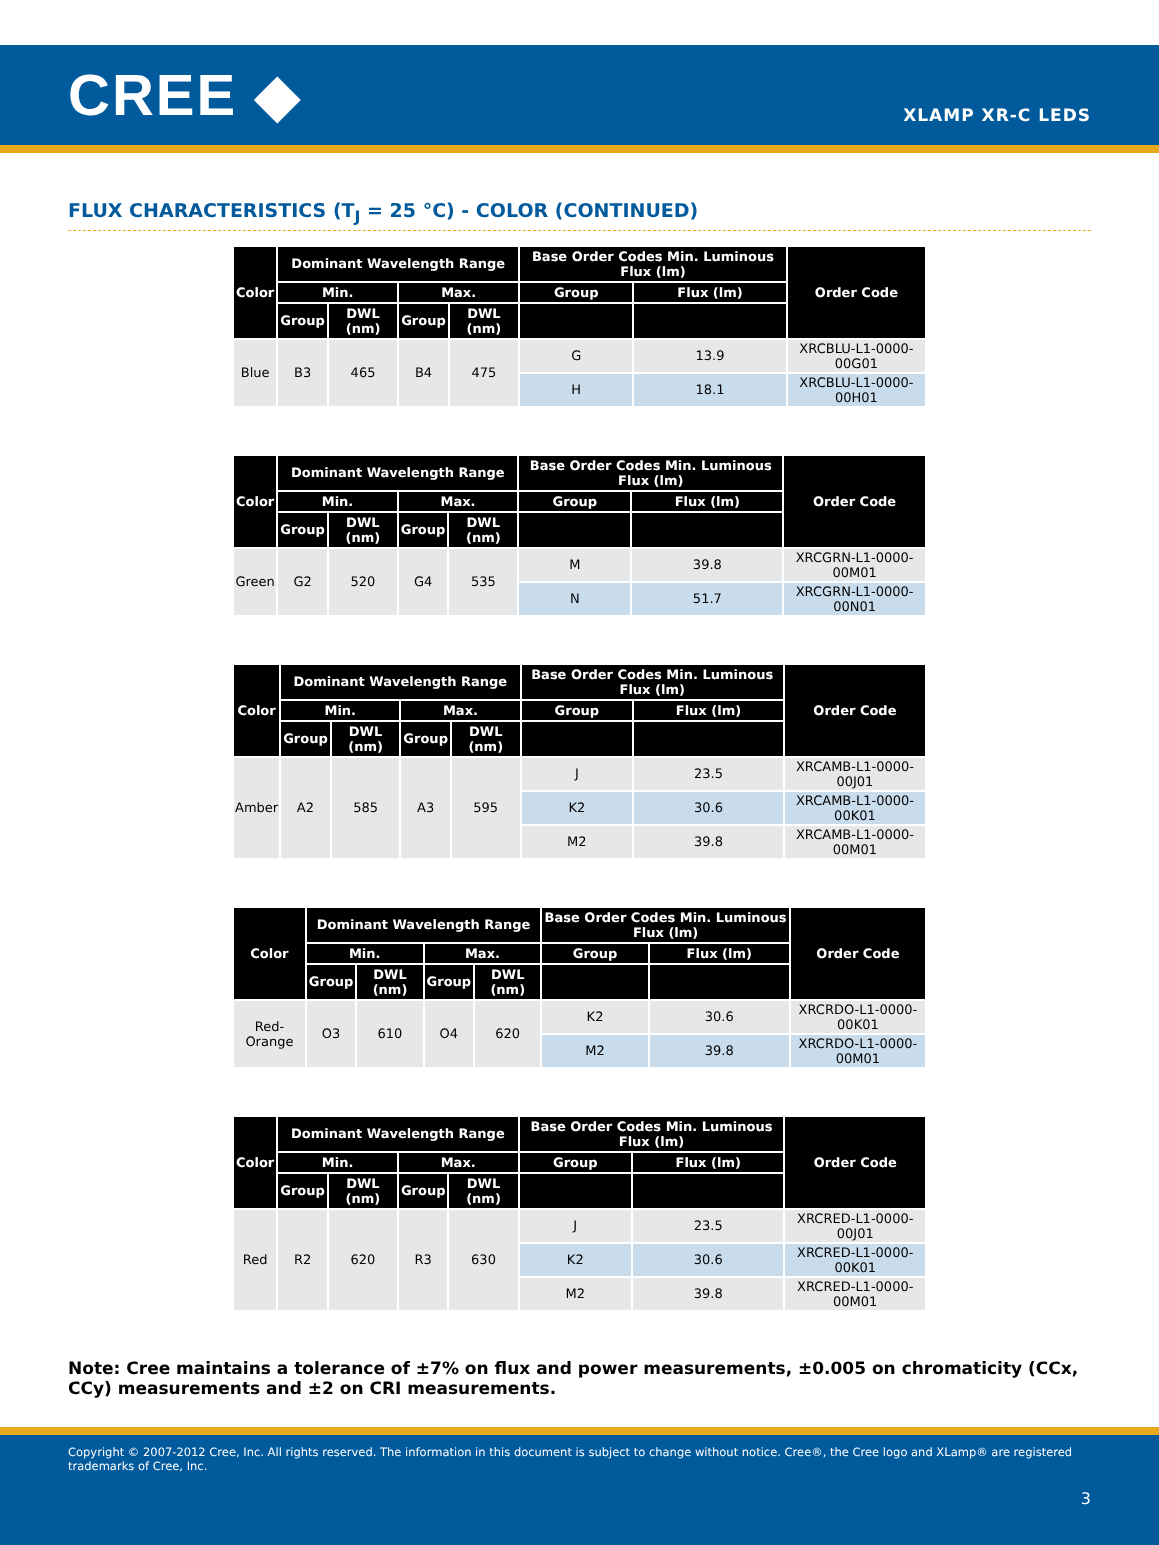CREE ◆
XLAMP XR-C LEDS
FLUX CHARACTERISTICS (T<sub>J</sub> = 25 °C) - COLOR (CONTINUED)
| Color | Dominant Wavelength Range | | | | Base Order Codes Min. Luminous Flux (lm) | | Order Code |
| --- | --- | --- | --- | --- | --- | --- | --- |
| | Min. | | Max. | | Group | Flux (lm) | |
| | Group | DWL (nm) | Group | DWL (nm) | | | |
| Blue | B3 | 465 | B4 | 475 | G | 13.9 | XRCBLU-L1-0000-00G01 |
| | | | | | H | 18.1 | XRCBLU-L1-0000-00H01 |
| Color | Dominant Wavelength Range | | | | Base Order Codes Min. Luminous Flux (lm) | | Order Code |
| --- | --- | --- | --- | --- | --- | --- | --- |
| | Min. | | Max. | | Group | Flux (lm) | |
| | Group | DWL (nm) | Group | DWL (nm) | | | |
| Green | G2 | 520 | G4 | 535 | M | 39.8 | XRCGRN-L1-0000-00M01 |
| | | | | | N | 51.7 | XRCGRN-L1-0000-00N01 |
| Color | Dominant Wavelength Range | | | | Base Order Codes Min. Luminous Flux (lm) | | Order Code |
| --- | --- | --- | --- | --- | --- | --- | --- |
| | Min. | | Max. | | Group | Flux (lm) | |
| | Group | DWL (nm) | Group | DWL (nm) | | | |
| Amber | A2 | 585 | A3 | 595 | J | 23.5 | XRCAMB-L1-0000-00J01 |
| | | | | | K2 | 30.6 | XRCAMB-L1-0000-00K01 |
| | | | | | M2 | 39.8 | XRCAMB-L1-0000-00M01 |
| Color | Dominant Wavelength Range | | | | Base Order Codes Min. Luminous Flux (lm) | | Order Code |
| --- | --- | --- | --- | --- | --- | --- | --- |
| | Min. | | Max. | | Group | Flux (lm) | |
| | Group | DWL (nm) | Group | DWL (nm) | | | |
| Red-Orange | O3 | 610 | O4 | 620 | K2 | 30.6 | XRCRDO-L1-0000-00K01 |
| | | | | | M2 | 39.8 | XRCRDO-L1-0000-00M01 |
| Color | Dominant Wavelength Range | | | | Base Order Codes Min. Luminous Flux (lm) | | Order Code |
| --- | --- | --- | --- | --- | --- | --- | --- |
| | Min. | | Max. | | Group | Flux (lm) | |
| | Group | DWL (nm) | Group | DWL (nm) | | | |
| Red | R2 | 620 | R3 | 630 | J | 23.5 | XRCRED-L1-0000-00J01 |
| | | | | | K2 | 30.6 | XRCRED-L1-0000-00K01 |
| | | | | | M2 | 39.8 | XRCRED-L1-0000-00M01 |
Note: Cree maintains a tolerance of ±7% on flux and power measurements, ±0.005 on chromaticity (CCx, CCy) measurements and ±2 on CRI measurements.
Copyright © 2007-2012 Cree, Inc. All rights reserved. The information in this document is subject to change without notice. Cree®, the Cree logo and XLamp® are registered trademarks of Cree, Inc.
3